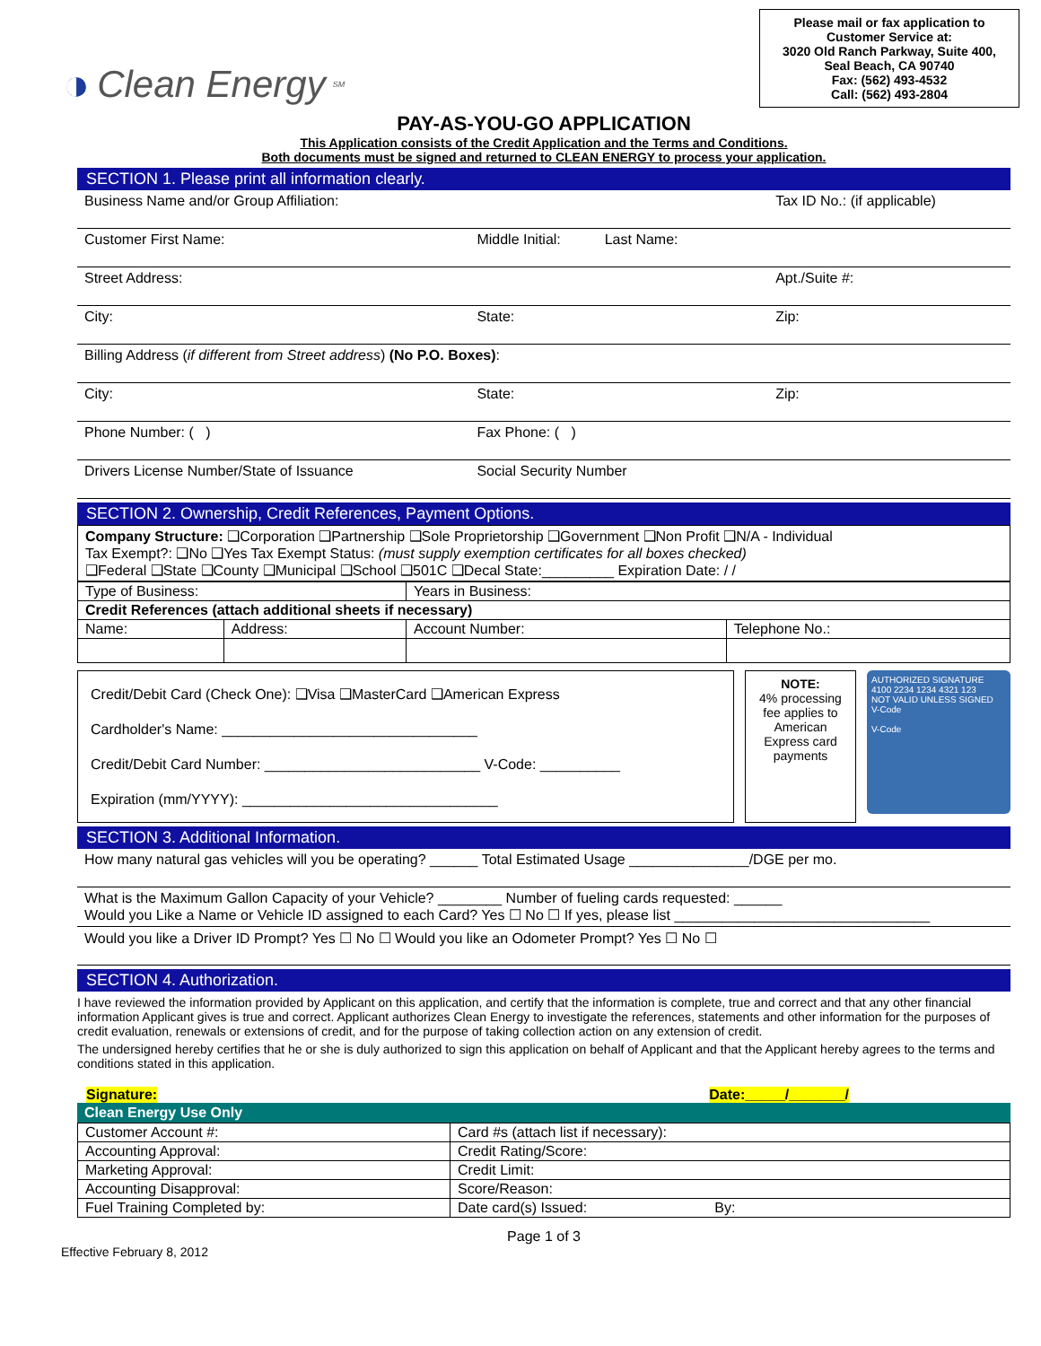◑ Clean Energy<sup>SM</sup>
Please mail or fax application to
Customer Service at:
3020 Old Ranch Parkway, Suite 400,
Seal Beach, CA 90740
Fax: (562) 493-4532
Call: (562) 493-2804
PAY-AS-YOU-GO APPLICATION
This Application consists of the Credit Application and the Terms and Conditions.
Both documents must be signed and returned to CLEAN ENERGY to process your application.
SECTION 1. Please print all information clearly.
| Business Name and/or Group Affiliation: | | Tax ID No.: (if applicable) |
| Customer First Name: | Middle Initial: Last Name: | |
| Street Address: | | Apt./Suite #: |
| City: | State: | Zip: |
| Billing Address ( if different from Street address ) (No P.O. Boxes) : | | |
| City: | State: | Zip: |
| Phone Number: ( ) | Fax Phone: ( ) | |
| Drivers License Number/State of Issuance | Social Security Number | |
SECTION 2. Ownership, Credit References, Payment Options.
Company Structure: ❑Corporation ❑Partnership ❑Sole Proprietorship ❑Government ❑Non Profit ❑N/A - Individual
Tax Exempt?: ❑No ❑Yes Tax Exempt Status: (must supply exemption certificates for all boxes checked)
❑Federal ❑State ❑County ❑Municipal ❑School ❑501C ❑Decal State:_________ Expiration Date: / /
| Type of Business: | | Years in Business: | |
| Credit References (attach additional sheets if necessary) | | | |
| Name: | Address: | Account Number: | Telephone No.: |
Credit/Debit Card (Check One): ❑Visa ❑MasterCard ❑American Express
Cardholder's Name: ________________________________
Credit/Debit Card Number: ___________________________ V-Code: __________
Expiration (mm/YYYY): ________________________________
NOTE:
4% processing fee applies to American Express card payments
AUTHORIZED SIGNATURE
4100 2234 1234 4321 123
NOT VALID UNLESS SIGNED
V-Code
V-Code
SECTION 3. Additional Information.
| How many natural gas vehicles will you be operating? ______ Total Estimated Usage _______________/DGE per mo. |
| What is the Maximum Gallon Capacity of your Vehicle? ________ Number of fueling cards requested: ______ Would you Like a Name or Vehicle ID assigned to each Card? Yes ☐ No ☐ If yes, please list ________________________________ |
| Would you like a Driver ID Prompt? Yes ☐ No ☐ Would you like an Odometer Prompt? Yes ☐ No ☐ |
SECTION 4. Authorization.
I have reviewed the information provided by Applicant on this application, and certify that the information is complete, true and correct and that any other financial information Applicant gives is true and correct. Applicant authorizes Clean Energy to investigate the references, statements and other information for the purposes of credit evaluation, renewals or extensions of credit, and for the purpose of taking collection action on any extension of credit.
The undersigned hereby certifies that he or she is duly authorized to sign this application on behalf of Applicant and that the Applicant hereby agrees to the terms and conditions stated in this application.
Signature: Date:_____/_______/
Clean Energy Use Only
| Customer Account #: | Card #s (attach list if necessary): |
| Accounting Approval: | Credit Rating/Score: |
| Marketing Approval: | Credit Limit: |
| Accounting Disapproval: | Score/Reason: |
| Fuel Training Completed by: | Date card(s) Issued: By: |
Page 1 of 3
Effective February 8, 2012